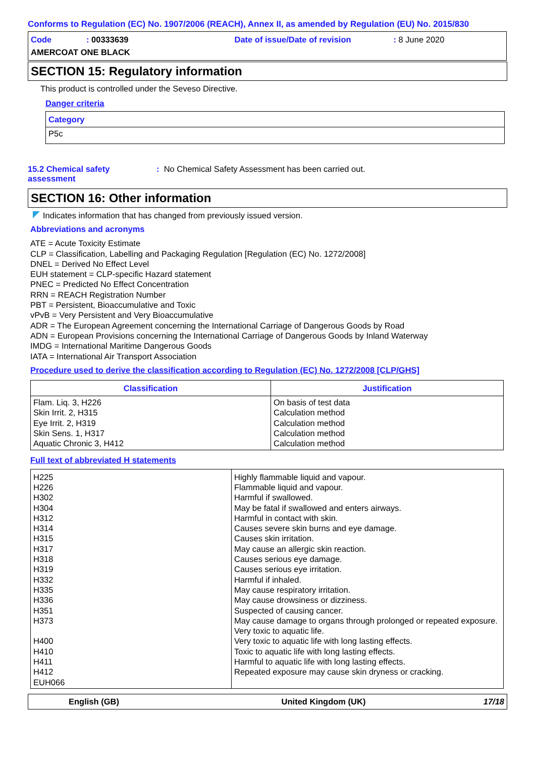Conforms to Regulation (EC) No. 1907/2006 (REACH), Annex II, as amended by Regulation (EU) No. 2015/830
Code: 00333639 Date of issue/Date of revision: 8 June 2020
AMERCOAT ONE BLACK
SECTION 15: Regulatory information
This product is controlled under the Seveso Directive.
Danger criteria
| Category |
| --- |
| P5c |
15.2 Chemical safety assessment
: No Chemical Safety Assessment has been carried out.
SECTION 16: Other information
Indicates information that has changed from previously issued version.
Abbreviations and acronyms
ATE = Acute Toxicity Estimate
CLP = Classification, Labelling and Packaging Regulation [Regulation (EC) No. 1272/2008]
DNEL = Derived No Effect Level
EUH statement = CLP-specific Hazard statement
PNEC = Predicted No Effect Concentration
RRN = REACH Registration Number
PBT = Persistent, Bioaccumulative and Toxic
vPvB = Very Persistent and Very Bioaccumulative
ADR = The European Agreement concerning the International Carriage of Dangerous Goods by Road
ADN = European Provisions concerning the International Carriage of Dangerous Goods by Inland Waterway
IMDG = International Maritime Dangerous Goods
IATA = International Air Transport Association
Procedure used to derive the classification according to Regulation (EC) No. 1272/2008 [CLP/GHS]
| Classification | Justification |
| --- | --- |
| Flam. Liq. 3, H226 Skin Irrit. 2, H315 Eye Irrit. 2, H319 Skin Sens. 1, H317 Aquatic Chronic 3, H412 | On basis of test data Calculation method Calculation method Calculation method Calculation method |
Full text of abbreviated H statements
| H225 H226 H302 H304 H312 H314 H315 H317 H318 H319 H332 H335 H336 H351 H373 H400 H410 H411 H412 EUH066 | Highly flammable liquid and vapour. Flammable liquid and vapour. Harmful if swallowed. May be fatal if swallowed and enters airways. Harmful in contact with skin. Causes severe skin burns and eye damage. Causes skin irritation. May cause an allergic skin reaction. Causes serious eye damage. Causes serious eye irritation. Harmful if inhaled. May cause respiratory irritation. May cause drowsiness or dizziness. Suspected of causing cancer. May cause damage to organs through prolonged or repeated exposure. Very toxic to aquatic life. Very toxic to aquatic life with long lasting effects. Toxic to aquatic life with long lasting effects. Harmful to aquatic life with long lasting effects. Repeated exposure may cause skin dryness or cracking. |
English (GB) United Kingdom (UK) 17/18